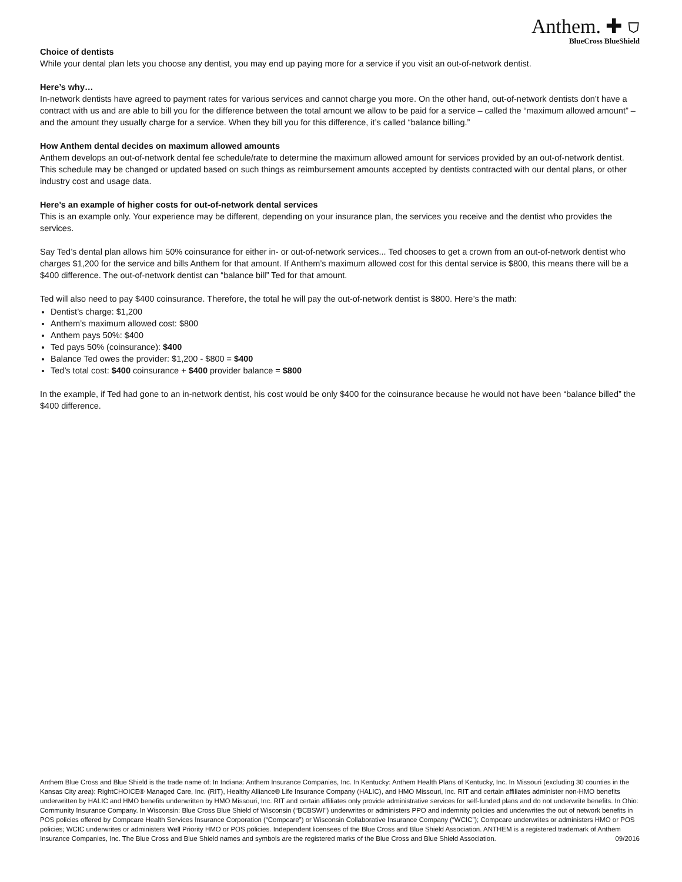Anthem. ✚ ⛉
BlueCross BlueShield
Choice of dentists
While your dental plan lets you choose any dentist, you may end up paying more for a service if you visit an out-of-network dentist.
Here’s why…
In-network dentists have agreed to payment rates for various services and cannot charge you more. On the other hand, out-of-network dentists don’t have a contract with us and are able to bill you for the difference between the total amount we allow to be paid for a service – called the “maximum allowed amount” – and the amount they usually charge for a service. When they bill you for this difference, it’s called “balance billing.”
How Anthem dental decides on maximum allowed amounts
Anthem develops an out-of-network dental fee schedule/rate to determine the maximum allowed amount for services provided by an out-of-network dentist. This schedule may be changed or updated based on such things as reimbursement amounts accepted by dentists contracted with our dental plans, or other industry cost and usage data.
Here’s an example of higher costs for out-of-network dental services
This is an example only. Your experience may be different, depending on your insurance plan, the services you receive and the dentist who provides the services.
Say Ted’s dental plan allows him 50% coinsurance for either in- or out-of-network services... Ted chooses to get a crown from an out-of-network dentist who charges $1,200 for the service and bills Anthem for that amount. If Anthem’s maximum allowed cost for this dental service is $800, this means there will be a $400 difference. The out-of-network dentist can “balance bill” Ted for that amount.
Ted will also need to pay $400 coinsurance. Therefore, the total he will pay the out-of-network dentist is $800. Here’s the math:
Dentist’s charge: $1,200
Anthem’s maximum allowed cost: $800
Anthem pays 50%: $400
Ted pays 50% (coinsurance): $400
Balance Ted owes the provider: $1,200 - $800 = $400
Ted’s total cost: $400 coinsurance + $400 provider balance = $800
In the example, if Ted had gone to an in-network dentist, his cost would be only $400 for the coinsurance because he would not have been “balance billed” the $400 difference.
Anthem Blue Cross and Blue Shield is the trade name of: In Indiana: Anthem Insurance Companies, Inc. In Kentucky: Anthem Health Plans of Kentucky, Inc. In Missouri (excluding 30 counties in the Kansas City area): RightCHOICE® Managed Care, Inc. (RIT), Healthy Alliance® Life Insurance Company (HALIC), and HMO Missouri, Inc. RIT and certain affiliates administer non-HMO benefits underwritten by HALIC and HMO benefits underwritten by HMO Missouri, Inc. RIT and certain affiliates only provide administrative services for self-funded plans and do not underwrite benefits. In Ohio: Community Insurance Company. In Wisconsin: Blue Cross Blue Shield of Wisconsin (“BCBSWI”) underwrites or administers PPO and indemnity policies and underwrites the out of network benefits in POS policies offered by Compcare Health Services Insurance Corporation (“Compcare”) or Wisconsin Collaborative Insurance Company (“WCIC”); Compcare underwrites or administers HMO or POS policies; WCIC underwrites or administers Well Priority HMO or POS policies. Independent licensees of the Blue Cross and Blue Shield Association. ANTHEM is a registered trademark of Anthem Insurance Companies, Inc. The Blue Cross and Blue Shield names and symbols are the registered marks of the Blue Cross and Blue Shield Association. 09/2016